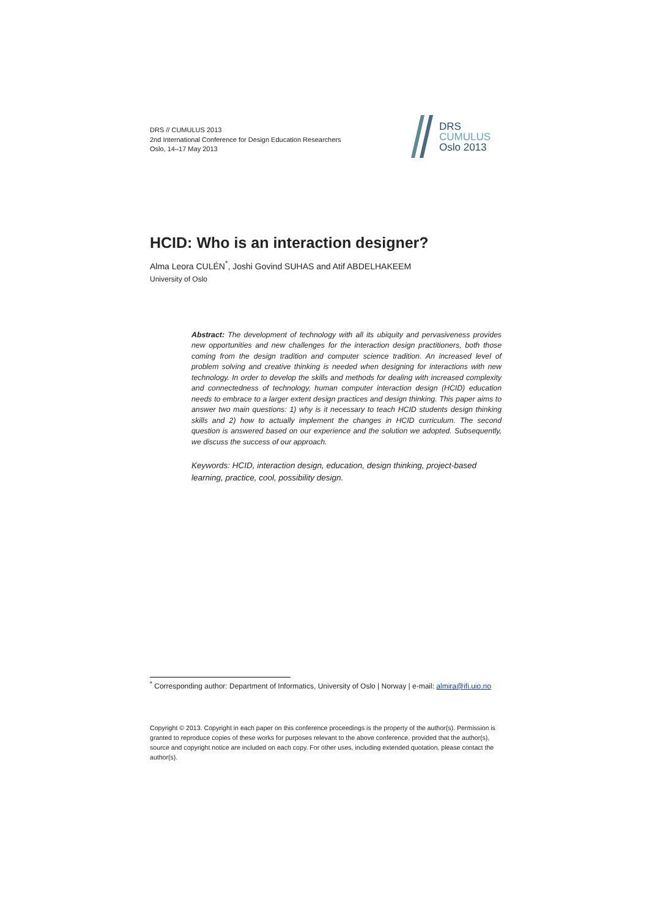DRS // CUMULUS 2013
2nd International Conference for Design Education Researchers
Oslo, 14–17 May 2013
DRS
CUMULUS
Oslo 2013
HCID: Who is an interaction designer?
Alma Leora CULÉN<sup>*</sup>, Joshi Govind SUHAS and Atif ABDELHAKEEM
University of Oslo
Abstract: The development of technology with all its ubiquity and pervasiveness provides new opportunities and new challenges for the interaction design practitioners, both those coming from the design tradition and computer science tradition. An increased level of problem solving and creative thinking is needed when designing for interactions with new technology. In order to develop the skills and methods for dealing with increased complexity and connectedness of technology, human computer interaction design (HCID) education needs to embrace to a larger extent design practices and design thinking. This paper aims to answer two main questions: 1) why is it necessary to teach HCID students design thinking skills and 2) how to actually implement the changes in HCID curriculum. The second question is answered based on our experience and the solution we adopted. Subsequently, we discuss the success of our approach.
Keywords: HCID, interaction design, education, design thinking, project-based learning, practice, cool, possibility design.
<sup>*</sup> Corresponding author: Department of Informatics, University of Oslo | Norway | e-mail: almira@ifi.uio.no
Copyright © 2013. Copyright in each paper on this conference proceedings is the property of the author(s). Permission is granted to reproduce copies of these works for purposes relevant to the above conference, provided that the author(s), source and copyright notice are included on each copy. For other uses, including extended quotation, please contact the author(s).